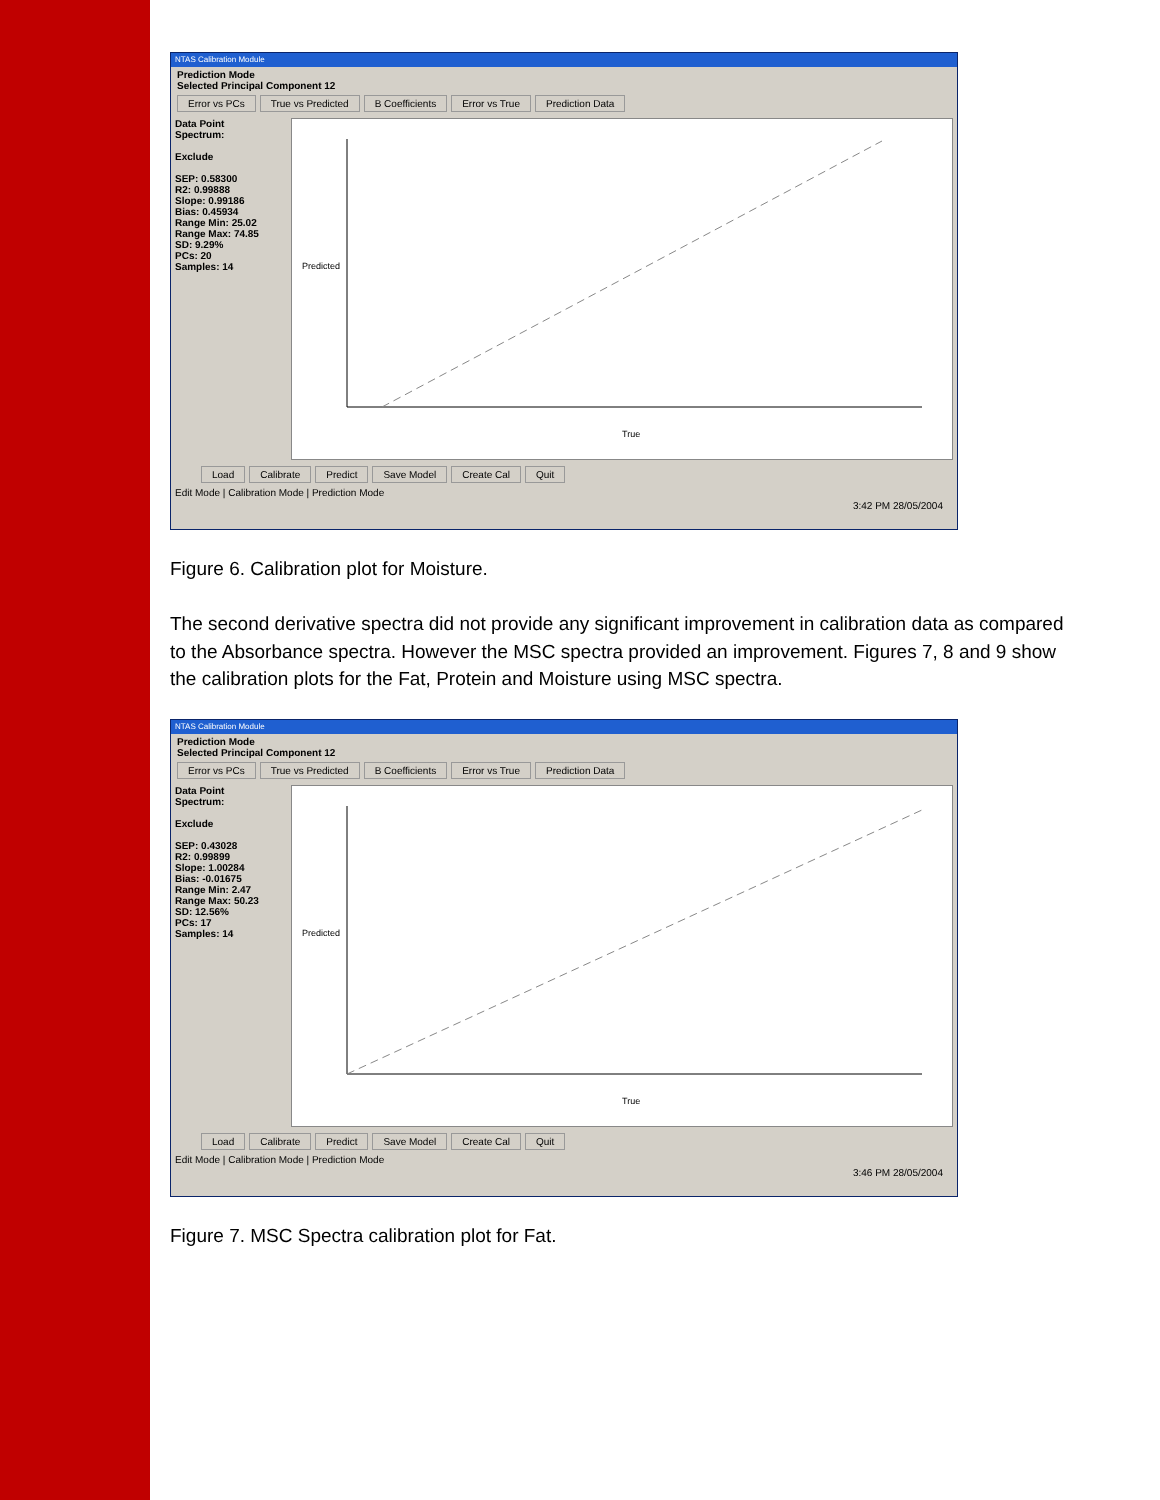NTAS Calibration Module
Prediction Mode
Selected Principal Component 12
Error vs PCs True vs Predicted B Coefficients Error vs True Prediction Data
Data Point
Spectrum:
Exclude
SEP: 0.58300
R2: 0.99888
Slope: 0.99186
Bias: 0.45934
Range Min: 25.02
Range Max: 74.85
SD: 9.29%
PCs: 20
Samples: 14
Predicted
True
Load Calibrate Predict Save Model Create Cal Quit
Edit Mode | Calibration Mode | Prediction Mode
3:42 PM 28/05/2004
Figure 6. Calibration plot for Moisture.
The second derivative spectra did not provide any significant improvement in calibration data as compared to the Absorbance spectra. However the MSC spectra provided an improvement. Figures 7, 8 and 9 show the calibration plots for the Fat, Protein and Moisture using MSC spectra.
NTAS Calibration Module
Prediction Mode
Selected Principal Component 12
Error vs PCs True vs Predicted B Coefficients Error vs True Prediction Data
Data Point
Spectrum:
Exclude
SEP: 0.43028
R2: 0.99899
Slope: 1.00284
Bias: -0.01675
Range Min: 2.47
Range Max: 50.23
SD: 12.56%
PCs: 17
Samples: 14
Predicted
True
Load Calibrate Predict Save Model Create Cal Quit
Edit Mode | Calibration Mode | Prediction Mode
3:46 PM 28/05/2004
Figure 7. MSC Spectra calibration plot for Fat.